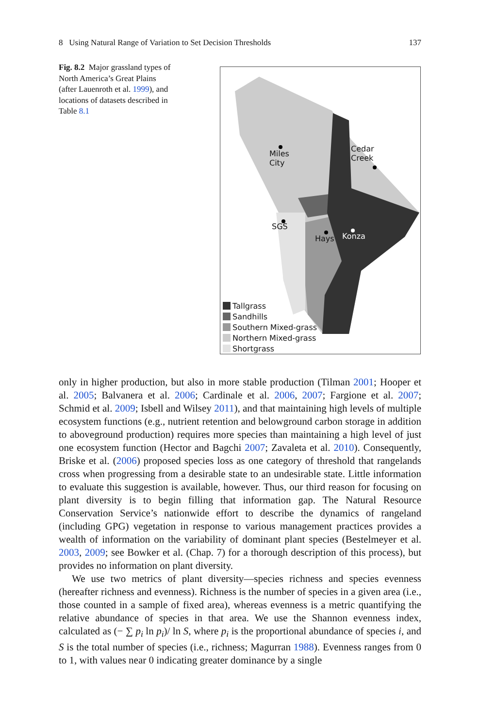8 Using Natural Range of Variation to Set Decision Thresholds 137
Fig. 8.2 Major grassland types of North America’s Great Plains (after Lauenroth et al. 1999), and locations of datasets described in Table 8.1
Miles
City
Cedar
Creek
SGS
Hays Konza
Tallgrass
Sandhills
Southern Mixed-grass
Northern Mixed-grass
Shortgrass
only in higher production, but also in more stable production (Tilman 2001; Hooper et al. 2005; Balvanera et al. 2006; Cardinale et al. 2006, 2007; Fargione et al. 2007; Schmid et al. 2009; Isbell and Wilsey 2011), and that maintaining high levels of multiple ecosystem functions (e.g., nutrient retention and belowground carbon storage in addition to aboveground production) requires more species than maintaining a high level of just one ecosystem function (Hector and Bagchi 2007; Zavaleta et al. 2010). Consequently, Briske et al. (2006) proposed species loss as one category of threshold that rangelands cross when progressing from a desirable state to an undesirable state. Little information to evaluate this suggestion is available, however. Thus, our third reason for focusing on plant diversity is to begin filling that information gap. The Natural Resource Conservation Service’s nationwide effort to describe the dynamics of rangeland (including GPG) vegetation in response to various management practices provides a wealth of information on the variability of dominant plant species (Bestelmeyer et al. 2003, 2009; see Bowker et al. (Chap. 7) for a thorough description of this process), but provides no information on plant diversity.
We use two metrics of plant diversity—species richness and species evenness (hereafter richness and evenness). Richness is the number of species in a given area (i.e., those counted in a sample of fixed area), whereas evenness is a metric quantifying the relative abundance of species in that area. We use the Shannon evenness index, calculated as (− ∑ p<sub>i</sub> ln p<sub>i</sub>)/ ln S, where p<sub>i</sub> is the proportional abundance of species i, and S is the total number of species (i.e., richness; Magurran 1988). Evenness ranges from 0 to 1, with values near 0 indicating greater dominance by a single